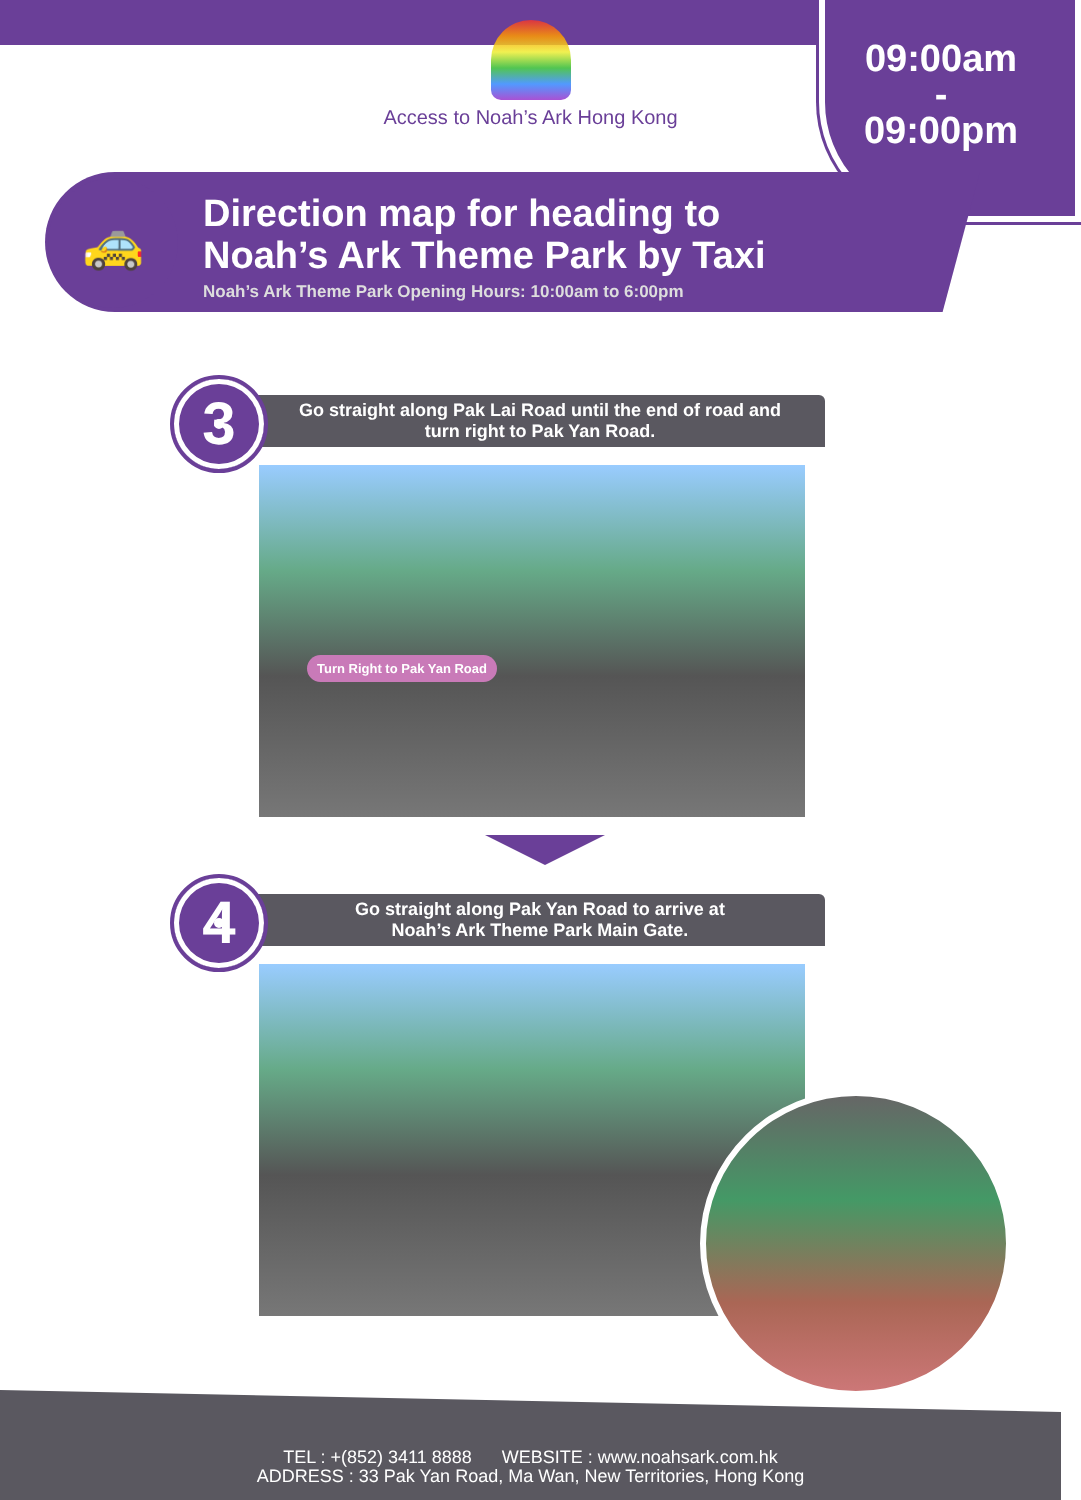Access to Noah’s Ark Hong Kong
09:00am
-
09:00pm
🚕
Direction map for heading to
Noah’s Ark Theme Park by Taxi
Noah’s Ark Theme Park Opening Hours: 10:00am to 6:00pm
3
Go straight along Pak Lai Road until the end of road and
turn right to Pak Yan Road.
Turn Right to Pak Yan Road
4
Go straight along Pak Yan Road to arrive at
Noah’s Ark Theme Park Main Gate.
TEL : +(852) 3411 8888 WEBSITE : www.noahsark.com.hk
ADDRESS : 33 Pak Yan Road, Ma Wan, New Territories, Hong Kong